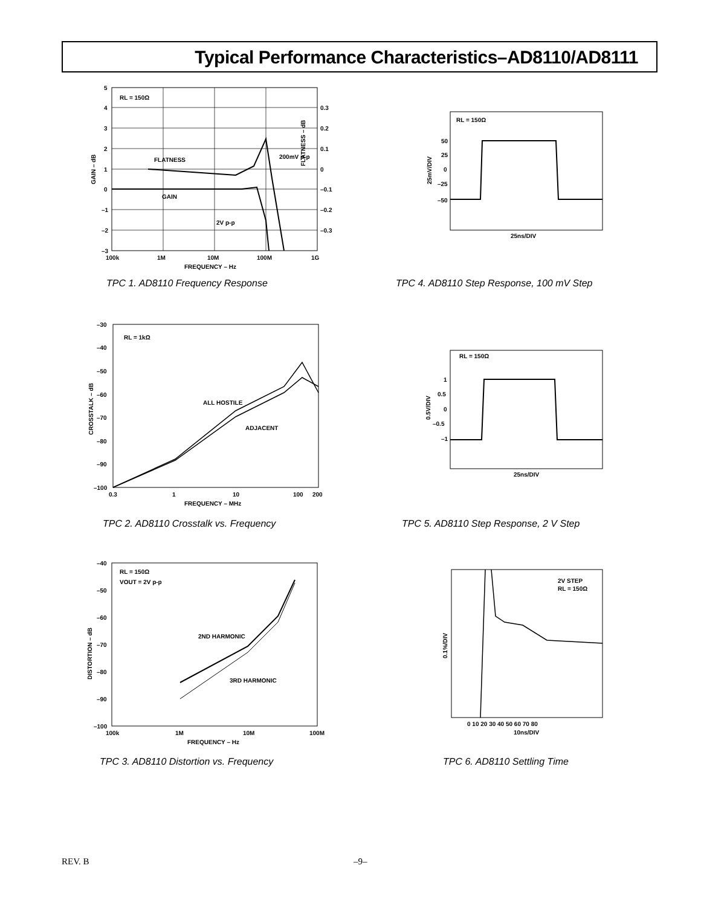Typical Performance Characteristics–AD8110/AD8111
RL = 150Ω
FLATNESS
GAIN
200mV p-p
2V p-p
5
4
3
2
1
0
–1
–2
–3
0.3
0.2
0.1
0
–0.1
–0.2
–0.3
100k
1M
10M
100M
1G
FREQUENCY – Hz
GAIN – dB
FLATNESS – dB
TPC 1. AD8110 Frequency Response
RL = 150Ω
50
25
0
–25
–50
25ns/DIV
25mV/DIV
TPC 4. AD8110 Step Response, 100 mV Step
RL = 1kΩ
ALL HOSTILE
ADJACENT
–30
–40
–50
–60
–70
–80
–90
–100
0.3
1
10
100
200
FREQUENCY – MHz
CROSSTALK – dB
TPC 2. AD8110 Crosstalk vs. Frequency
RL = 150Ω
1
0.5
0
–0.5
–1
25ns/DIV
0.5V/DIV
TPC 5. AD8110 Step Response, 2 V Step
RL = 150Ω
VOUT = 2V p-p
2ND HARMONIC
3RD HARMONIC
–40
–50
–60
–70
–80
–90
–100
100k
1M
10M
100M
FREQUENCY – Hz
DISTORTION – dB
TPC 3. AD8110 Distortion vs. Frequency
2V STEP
RL = 150Ω
0 10 20 30 40 50 60 70 80
10ns/DIV
0.1%/DIV
TPC 6. AD8110 Settling Time
REV. B –9–